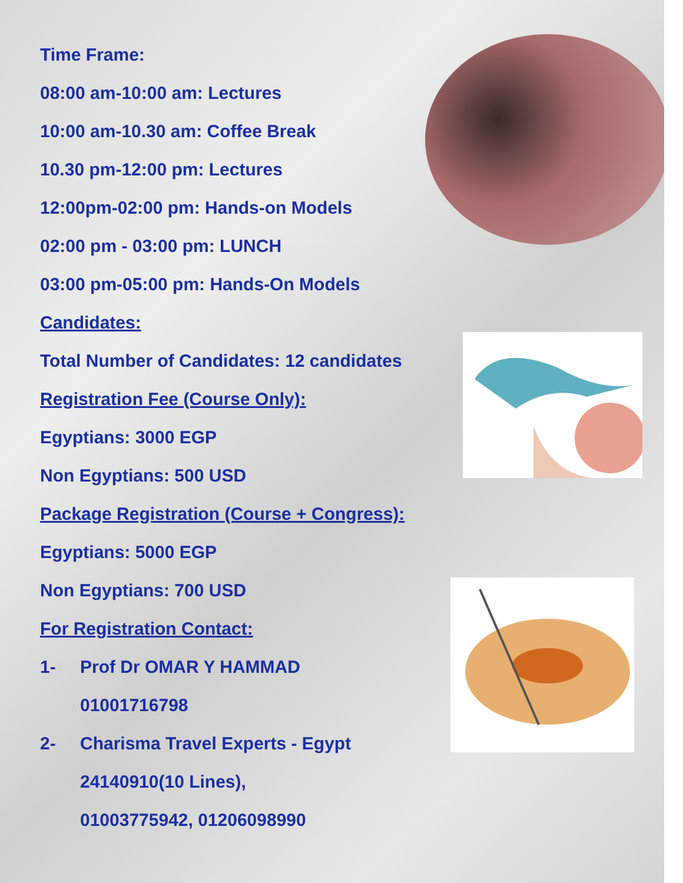Time Frame:
08:00 am-10:00 am: Lectures
10:00 am-10.30 am: Coffee Break
10.30 pm-12:00 pm: Lectures
12:00pm-02:00 pm: Hands-on Models
02:00 pm - 03:00 pm: LUNCH
03:00 pm-05:00 pm: Hands-On Models
Candidates:
Total Number of Candidates: 12 candidates
Registration Fee (Course Only):
Egyptians: 3000 EGP
Non Egyptians: 500 USD
Package Registration (Course + Congress):
Egyptians: 5000 EGP
Non Egyptians: 700 USD
For Registration Contact:
1- Prof Dr OMAR Y HAMMAD
01001716798
2- Charisma Travel Experts - Egypt
24140910(10 Lines),
01003775942, 01206098990